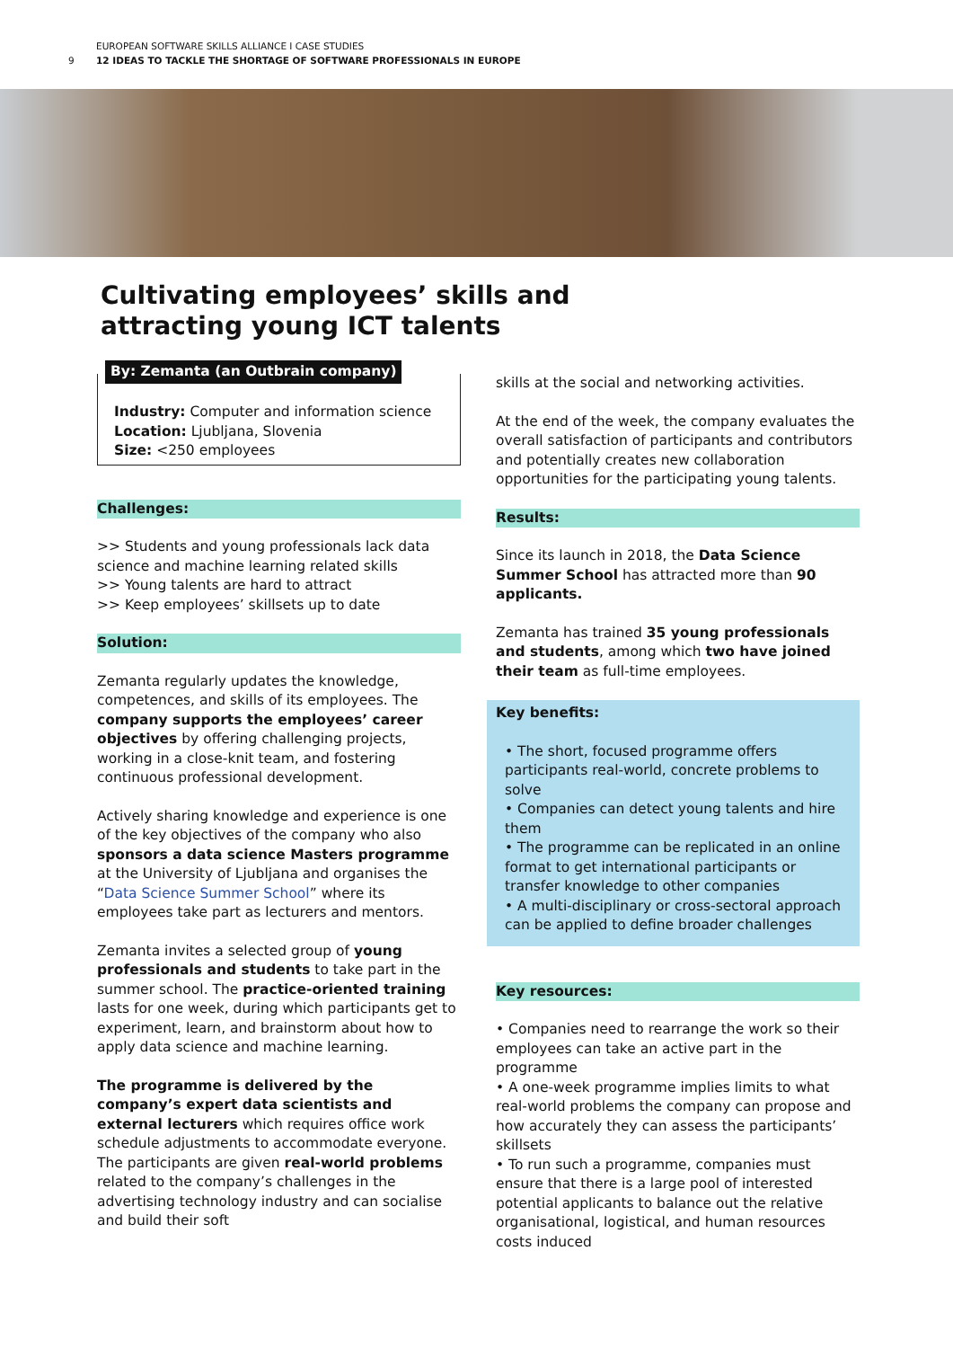EUROPEAN SOFTWARE SKILLS ALLIANCE I CASE STUDIES
9 12 IDEAS TO TACKLE THE SHORTAGE OF SOFTWARE PROFESSIONALS IN EUROPE
Cultivating employees’ skills and
attracting young ICT talents
By: Zemanta (an Outbrain company)
Industry: Computer and information science
Location: Ljubljana, Slovenia
Size: <250 employees
Challenges:
>> Students and young professionals lack data science and machine learning related skills
>> Young talents are hard to attract
>> Keep employees’ skillsets up to date
Solution:
Zemanta regularly updates the knowledge, competences, and skills of its employees. The company supports the employees’ career objectives by offering challenging projects, working in a close-knit team, and fostering continuous professional development.
Actively sharing knowledge and experience is one of the key objectives of the company who also sponsors a data science Masters programme at the University of Ljubljana and organises the “Data Science Summer School” where its employees take part as lecturers and mentors.
Zemanta invites a selected group of young professionals and students to take part in the summer school. The practice-oriented training lasts for one week, during which participants get to experiment, learn, and brainstorm about how to apply data science and machine learning.
The programme is delivered by the company’s expert data scientists and external lecturers which requires office work schedule adjustments to accommodate everyone. The participants are given real-world problems related to the company’s challenges in the advertising technology industry and can socialise and build their soft
skills at the social and networking activities.
At the end of the week, the company evaluates the overall satisfaction of participants and contributors and potentially creates new collaboration opportunities for the participating young talents.
Results:
Since its launch in 2018, the Data Science Summer School has attracted more than 90 applicants.
Zemanta has trained 35 young professionals and students, among which two have joined their team as full-time employees.
Key benefits:
• The short, focused programme offers participants real-world, concrete problems to solve
• Companies can detect young talents and hire them
• The programme can be replicated in an online format to get international participants or transfer knowledge to other companies
• A multi-disciplinary or cross-sectoral approach can be applied to define broader challenges
Key resources:
• Companies need to rearrange the work so their employees can take an active part in the programme
• A one-week programme implies limits to what real-world problems the company can propose and how accurately they can assess the participants’ skillsets
• To run such a programme, companies must ensure that there is a large pool of interested potential applicants to balance out the relative organisational, logistical, and human resources costs induced